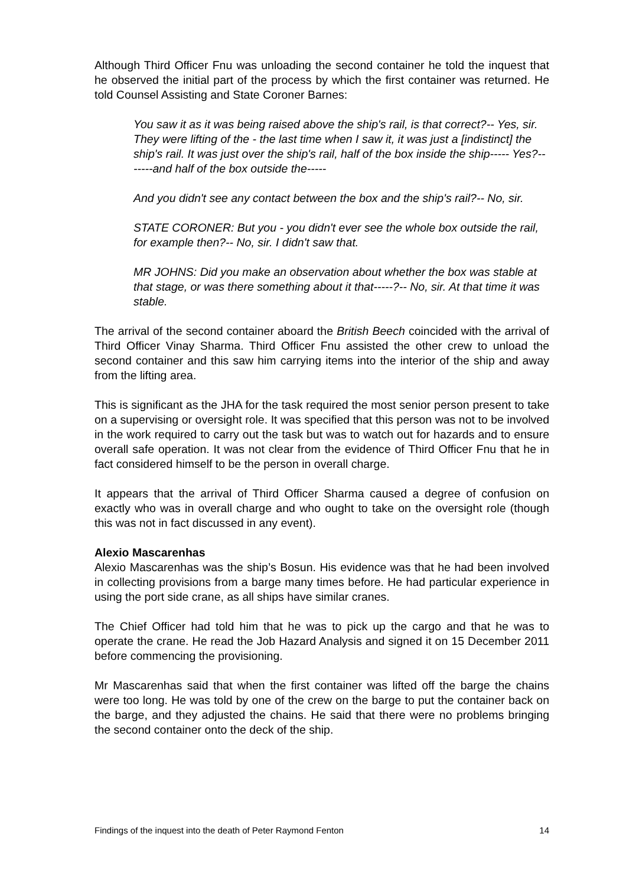Although Third Officer Fnu was unloading the second container he told the inquest that he observed the initial part of the process by which the first container was returned. He told Counsel Assisting and State Coroner Barnes:
You saw it as it was being raised above the ship's rail, is that correct?-- Yes, sir. They were lifting of the - the last time when I saw it, it was just a [indistinct] the ship's rail. It was just over the ship's rail, half of the box inside the ship----- Yes?-- -----and half of the box outside the-----
And you didn't see any contact between the box and the ship's rail?-- No, sir.
STATE CORONER: But you - you didn't ever see the whole box outside the rail, for example then?-- No, sir. I didn't saw that.
MR JOHNS: Did you make an observation about whether the box was stable at that stage, or was there something about it that-----?-- No, sir. At that time it was stable.
The arrival of the second container aboard the British Beech coincided with the arrival of Third Officer Vinay Sharma. Third Officer Fnu assisted the other crew to unload the second container and this saw him carrying items into the interior of the ship and away from the lifting area.
This is significant as the JHA for the task required the most senior person present to take on a supervising or oversight role. It was specified that this person was not to be involved in the work required to carry out the task but was to watch out for hazards and to ensure overall safe operation. It was not clear from the evidence of Third Officer Fnu that he in fact considered himself to be the person in overall charge.
It appears that the arrival of Third Officer Sharma caused a degree of confusion on exactly who was in overall charge and who ought to take on the oversight role (though this was not in fact discussed in any event).
Alexio Mascarenhas
Alexio Mascarenhas was the ship’s Bosun. His evidence was that he had been involved in collecting provisions from a barge many times before. He had particular experience in using the port side crane, as all ships have similar cranes.
The Chief Officer had told him that he was to pick up the cargo and that he was to operate the crane. He read the Job Hazard Analysis and signed it on 15 December 2011 before commencing the provisioning.
Mr Mascarenhas said that when the first container was lifted off the barge the chains were too long. He was told by one of the crew on the barge to put the container back on the barge, and they adjusted the chains. He said that there were no problems bringing the second container onto the deck of the ship.
Findings of the inquest into the death of Peter Raymond Fenton 14